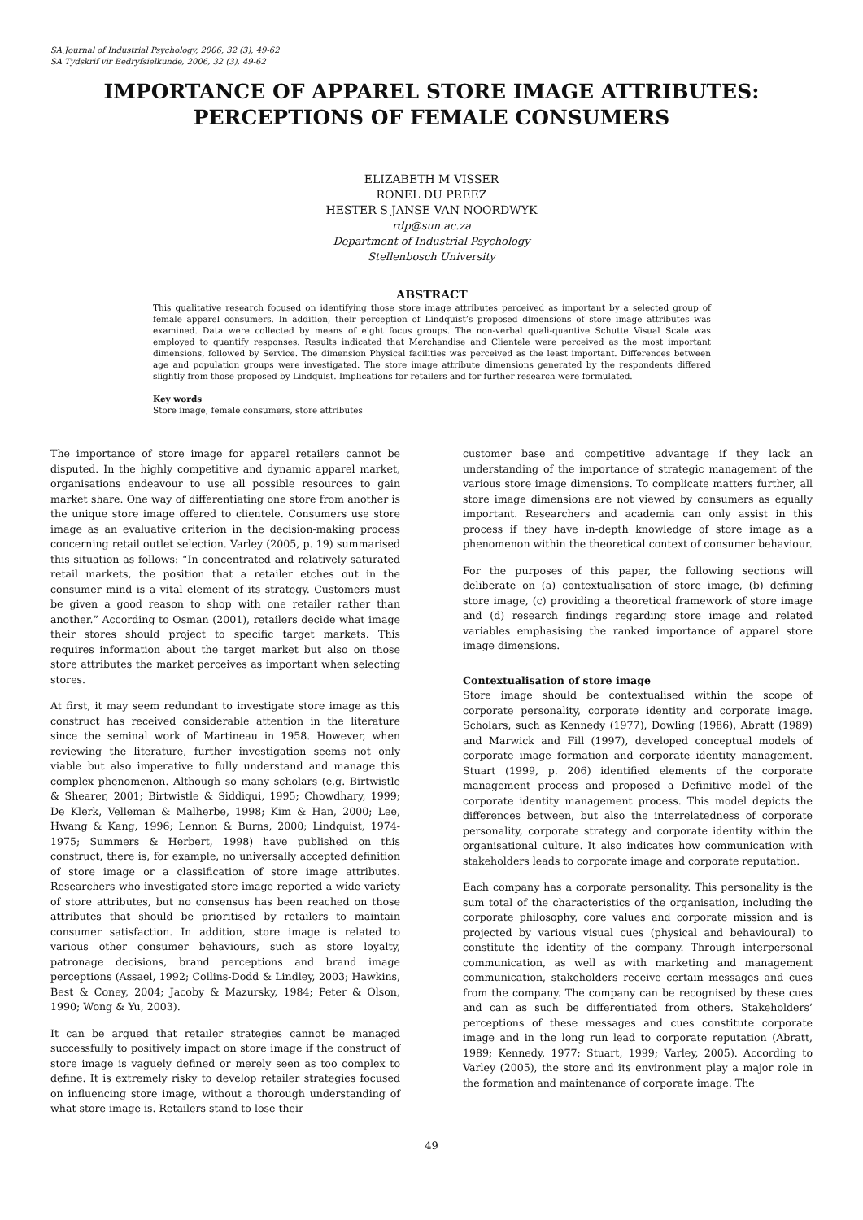SA Journal of Industrial Psychology, 2006, 32 (3), 49-62
SA Tydskrif vir Bedryfsielkunde, 2006, 32 (3), 49-62
IMPORTANCE OF APPAREL STORE IMAGE ATTRIBUTES:
PERCEPTIONS OF FEMALE CONSUMERS
ELIZABETH M VISSER
RONEL DU PREEZ
HESTER S JANSE VAN NOORDWYK
rdp@sun.ac.za
Department of Industrial Psychology
Stellenbosch University
ABSTRACT
This qualitative research focused on identifying those store image attributes perceived as important by a selected group of female apparel consumers. In addition, their perception of Lindquist’s proposed dimensions of store image attributes was examined. Data were collected by means of eight focus groups. The non-verbal quali-quantive Schutte Visual Scale was employed to quantify responses. Results indicated that Merchandise and Clientele were perceived as the most important dimensions, followed by Service. The dimension Physical facilities was perceived as the least important. Differences between age and population groups were investigated. The store image attribute dimensions generated by the respondents differed slightly from those proposed by Lindquist. Implications for retailers and for further research were formulated.
Key words
Store image, female consumers, store attributes
The importance of store image for apparel retailers cannot be disputed. In the highly competitive and dynamic apparel market, organisations endeavour to use all possible resources to gain market share. One way of differentiating one store from another is the unique store image offered to clientele. Consumers use store image as an evaluative criterion in the decision-making process concerning retail outlet selection. Varley (2005, p. 19) summarised this situation as follows: “In concentrated and relatively saturated retail markets, the position that a retailer etches out in the consumer mind is a vital element of its strategy. Customers must be given a good reason to shop with one retailer rather than another.” According to Osman (2001), retailers decide what image their stores should project to specific target markets. This requires information about the target market but also on those store attributes the market perceives as important when selecting stores.
At first, it may seem redundant to investigate store image as this construct has received considerable attention in the literature since the seminal work of Martineau in 1958. However, when reviewing the literature, further investigation seems not only viable but also imperative to fully understand and manage this complex phenomenon. Although so many scholars (e.g. Birtwistle & Shearer, 2001; Birtwistle & Siddiqui, 1995; Chowdhary, 1999; De Klerk, Velleman & Malherbe, 1998; Kim & Han, 2000; Lee, Hwang & Kang, 1996; Lennon & Burns, 2000; Lindquist, 1974-1975; Summers & Herbert, 1998) have published on this construct, there is, for example, no universally accepted definition of store image or a classification of store image attributes. Researchers who investigated store image reported a wide variety of store attributes, but no consensus has been reached on those attributes that should be prioritised by retailers to maintain consumer satisfaction. In addition, store image is related to various other consumer behaviours, such as store loyalty, patronage decisions, brand perceptions and brand image perceptions (Assael, 1992; Collins-Dodd & Lindley, 2003; Hawkins, Best & Coney, 2004; Jacoby & Mazursky, 1984; Peter & Olson, 1990; Wong & Yu, 2003).
It can be argued that retailer strategies cannot be managed successfully to positively impact on store image if the construct of store image is vaguely defined or merely seen as too complex to define. It is extremely risky to develop retailer strategies focused on influencing store image, without a thorough understanding of what store image is. Retailers stand to lose their
customer base and competitive advantage if they lack an understanding of the importance of strategic management of the various store image dimensions. To complicate matters further, all store image dimensions are not viewed by consumers as equally important. Researchers and academia can only assist in this process if they have in-depth knowledge of store image as a phenomenon within the theoretical context of consumer behaviour.
For the purposes of this paper, the following sections will deliberate on (a) contextualisation of store image, (b) defining store image, (c) providing a theoretical framework of store image and (d) research findings regarding store image and related variables emphasising the ranked importance of apparel store image dimensions.
Contextualisation of store image
Store image should be contextualised within the scope of corporate personality, corporate identity and corporate image. Scholars, such as Kennedy (1977), Dowling (1986), Abratt (1989) and Marwick and Fill (1997), developed conceptual models of corporate image formation and corporate identity management. Stuart (1999, p. 206) identified elements of the corporate management process and proposed a Definitive model of the corporate identity management process. This model depicts the differences between, but also the interrelatedness of corporate personality, corporate strategy and corporate identity within the organisational culture. It also indicates how communication with stakeholders leads to corporate image and corporate reputation.
Each company has a corporate personality. This personality is the sum total of the characteristics of the organisation, including the corporate philosophy, core values and corporate mission and is projected by various visual cues (physical and behavioural) to constitute the identity of the company. Through interpersonal communication, as well as with marketing and management communication, stakeholders receive certain messages and cues from the company. The company can be recognised by these cues and can as such be differentiated from others. Stakeholders’ perceptions of these messages and cues constitute corporate image and in the long run lead to corporate reputation (Abratt, 1989; Kennedy, 1977; Stuart, 1999; Varley, 2005). According to Varley (2005), the store and its environment play a major role in the formation and maintenance of corporate image. The
49